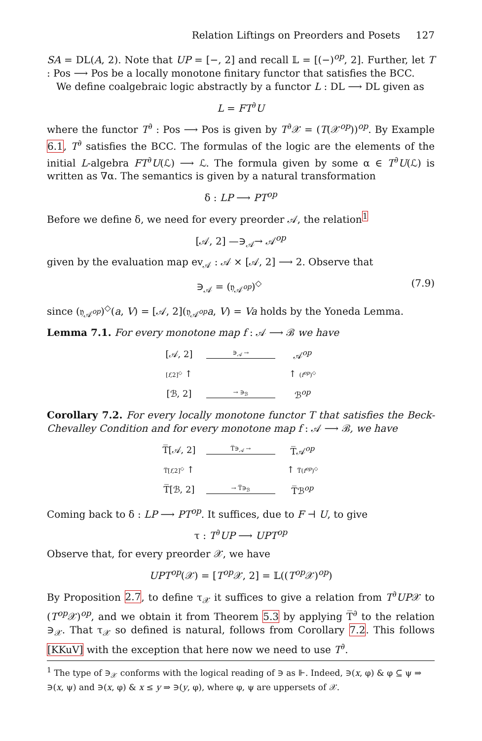Relation Liftings on Preorders and Posets 127
SA = DL(A, 2). Note that UP = [−, 2] and recall 𝕃 = [(−)<sup>op</sup>, 2]. Further, let T : Pos ⟶ Pos be a locally monotone finitary functor that satisfies the BCC.
We define coalgebraic logic abstractly by a functor L : DL ⟶ DL given as
L = FT<sup>∂</sup>U
where the functor T<sup>∂</sup> : Pos ⟶ Pos is given by T<sup>∂</sup>𝒳 = (T(𝒳<sup>op</sup>))<sup>op</sup>. By Example 6.1, T<sup>∂</sup> satisfies the BCC. The formulas of the logic are the elements of the initial L-algebra FT<sup>∂</sup>U(ℒ) ⟶ ℒ. The formula given by some α ∈ T<sup>∂</sup>U(ℒ) is written as ∇α. The semantics is given by a natural transformation
δ : LP ⟶ PT<sup>op</sup>
Before we define δ, we need for every preorder 𝒜, the relation<sup>1</sup>
[𝒜, 2] —∋<sub>𝒜</sub>→ 𝒜<sup>op</sup>
given by the evaluation map ev<sub>𝒜</sub> : 𝒜 × [𝒜, 2] ⟶ 2. Observe that
∋<sub>𝒜</sub> = (𝔶<sub>𝒜<sup>op</sup></sub>)<sup>◇</sup> (7.9)
since (𝔶<sub>𝒜<sup>op</sup></sub>)<sup>◇</sup>(a, V) = [𝒜, 2](𝔶<sub>𝒜<sup>op</sup></sub>a, V) = Va holds by the Yoneda Lemma.
Lemma 7.1. For every monotone map f : 𝒜 ⟶ ℬ we have
[𝒜, 2] ∋<sub>𝒜</sub> → 𝒜<sup>op</sup> [f,2]<sup>◇</sup> ↑ ↑ (f<sup>op</sup>)<sup>◇</sup> [ℬ, 2] → ∋<sub>ℬ</sub> ℬ<sup>op</sup>
Corollary 7.2. For every locally monotone functor T that satisfies the Beck-Chevalley Condition and for every monotone map f : 𝒜 ⟶ ℬ, we have
T̅[𝒜, 2] T̅∋<sub>𝒜</sub> → T̅𝒜<sup>op</sup> T̅[f,2]<sup>◇</sup> ↑ ↑ T̅(f<sup>op</sup>)<sup>◇</sup> T̅[ℬ, 2] → T̅∋<sub>ℬ</sub> T̅ℬ<sup>op</sup>
Coming back to δ : LP ⟶ PT<sup>op</sup>. It suffices, due to F ⊣ U, to give
τ : T<sup>∂</sup>UP ⟶ UPT<sup>op</sup>
Observe that, for every preorder 𝒳, we have
UPT<sup>op</sup>(𝒳) = [T<sup>op</sup>𝒳, 2] = 𝕃((T<sup>op</sup>𝒳)<sup>op</sup>)
By Proposition 2.7, to define τ<sub>𝒳</sub> it suffices to give a relation from T<sup>∂</sup>UP𝒳 to (T<sup>op</sup>𝒳)<sup>op</sup>, and we obtain it from Theorem 5.3 by applying T̅<sup>∂</sup> to the relation ∋<sub>𝒳</sub>. That τ<sub>𝒳</sub> so defined is natural, follows from Corollary 7.2. This follows [KKuV] with the exception that here now we need to use T<sup>∂</sup>.
<sup>1</sup> The type of ∋<sub>𝒳</sub> conforms with the logical reading of ∋ as ⊩. Indeed, ∋(x, φ) & φ ⊆ ψ ⇒ ∋(x, ψ) and ∋(x, φ) & x ≤ y ⇒ ∋(y, φ), where φ, ψ are uppersets of 𝒳.